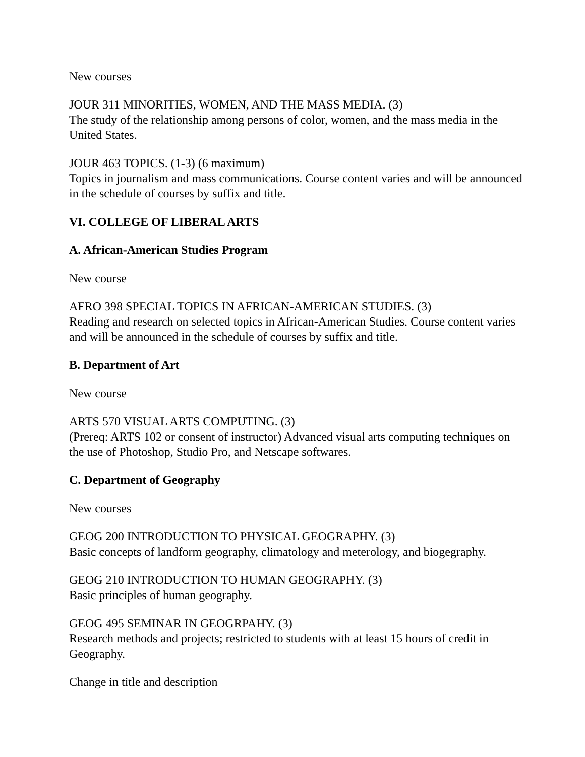New courses
JOUR 311 MINORITIES, WOMEN, AND THE MASS MEDIA. (3)
The study of the relationship among persons of color, women, and the mass media in the United States.
JOUR 463 TOPICS. (1-3) (6 maximum)
Topics in journalism and mass communications. Course content varies and will be announced in the schedule of courses by suffix and title.
VI. COLLEGE OF LIBERAL ARTS
A. African-American Studies Program
New course
AFRO 398 SPECIAL TOPICS IN AFRICAN-AMERICAN STUDIES. (3)
Reading and research on selected topics in African-American Studies. Course content varies and will be announced in the schedule of courses by suffix and title.
B. Department of Art
New course
ARTS 570 VISUAL ARTS COMPUTING. (3)
(Prereq: ARTS 102 or consent of instructor) Advanced visual arts computing techniques on the use of Photoshop, Studio Pro, and Netscape softwares.
C. Department of Geography
New courses
GEOG 200 INTRODUCTION TO PHYSICAL GEOGRAPHY. (3)
Basic concepts of landform geography, climatology and meterology, and biogegraphy.
GEOG 210 INTRODUCTION TO HUMAN GEOGRAPHY. (3)
Basic principles of human geography.
GEOG 495 SEMINAR IN GEOGRPAHY. (3)
Research methods and projects; restricted to students with at least 15 hours of credit in Geography.
Change in title and description